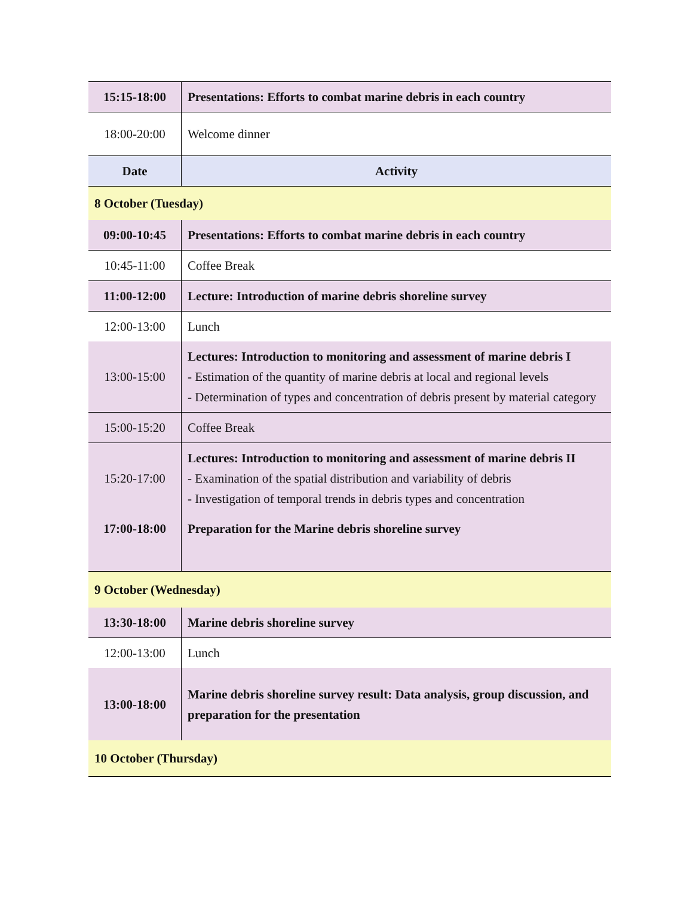| 15:15-18:00 | Presentations: Efforts to combat marine debris in each country |
| 18:00-20:00 | Welcome dinner |
| Date | Activity |
| 8 October (Tuesday) | |
| 09:00-10:45 | Presentations: Efforts to combat marine debris in each country |
| 10:45-11:00 | Coffee Break |
| 11:00-12:00 | Lecture: Introduction of marine debris shoreline survey |
| 12:00-13:00 | Lunch |
| 13:00-15:00 | Lectures: Introduction to monitoring and assessment of marine debris I - Estimation of the quantity of marine debris at local and regional levels - Determination of types and concentration of debris present by material category |
| 15:00-15:20 | Coffee Break |
| 15:20-17:00 | Lectures: Introduction to monitoring and assessment of marine debris II - Examination of the spatial distribution and variability of debris - Investigation of temporal trends in debris types and concentration |
| 17:00-18:00 | Preparation for the Marine debris shoreline survey |
| 9 October (Wednesday) | |
| 13:30-18:00 | Marine debris shoreline survey |
| 12:00-13:00 | Lunch |
| 13:00-18:00 | Marine debris shoreline survey result: Data analysis, group discussion, and preparation for the presentation |
| 10 October (Thursday) | |